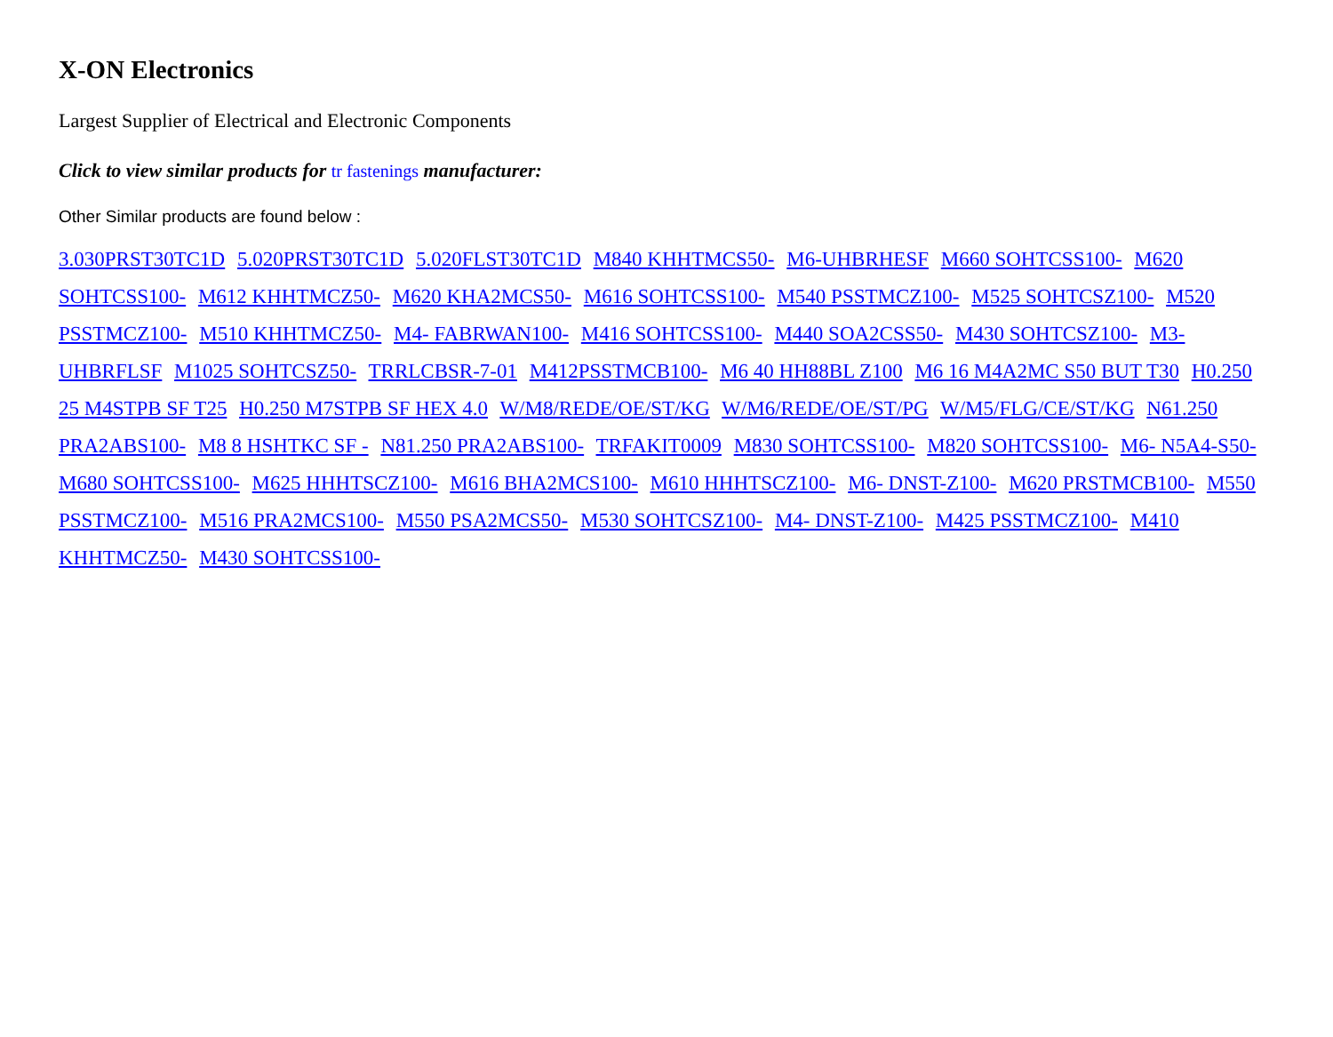X-ON Electronics
Largest Supplier of Electrical and Electronic Components
Click to view similar products for tr fastenings manufacturer:
Other Similar products are found below :
3.030PRST30TC1D 5.020PRST30TC1D 5.020FLST30TC1D M840 KHHTMCS50- M6-UHBRHESF M660 SOHTCSS100- M620 SOHTCSS100- M612 KHHTMCZ50- M620 KHA2MCS50- M616 SOHTCSS100- M540 PSSTMCZ100- M525 SOHTCSZ100- M520 PSSTMCZ100- M510 KHHTMCZ50- M4- FABRWAN100- M416 SOHTCSS100- M440 SOA2CSS50- M430 SOHTCSZ100- M3-UHBRFLSF M1025 SOHTCSZ50- TRRLCBSR-7-01 M412PSSTMCB100- M6 40 HH88BL Z100 M6 16 M4A2MC S50 BUT T30 H0.250 25 M4STPB SF T25 H0.250 M7STPB SF HEX 4.0 W/M8/REDE/OE/ST/KG W/M6/REDE/OE/ST/PG W/M5/FLG/CE/ST/KG N61.250 PRA2ABS100- M8 8 HSHTKC SF - N81.250 PRA2ABS100- TRFAKIT0009 M830 SOHTCSS100- M820 SOHTCSS100- M6- N5A4-S50- M680 SOHTCSS100- M625 HHHTSCZ100- M616 BHA2MCS100- M610 HHHTSCZ100- M6- DNST-Z100- M620 PRSTMCB100- M550 PSSTMCZ100- M516 PRA2MCS100- M550 PSA2MCS50- M530 SOHTCSZ100- M4- DNST-Z100- M425 PSSTMCZ100- M410 KHHTMCZ50- M430 SOHTCSS100-